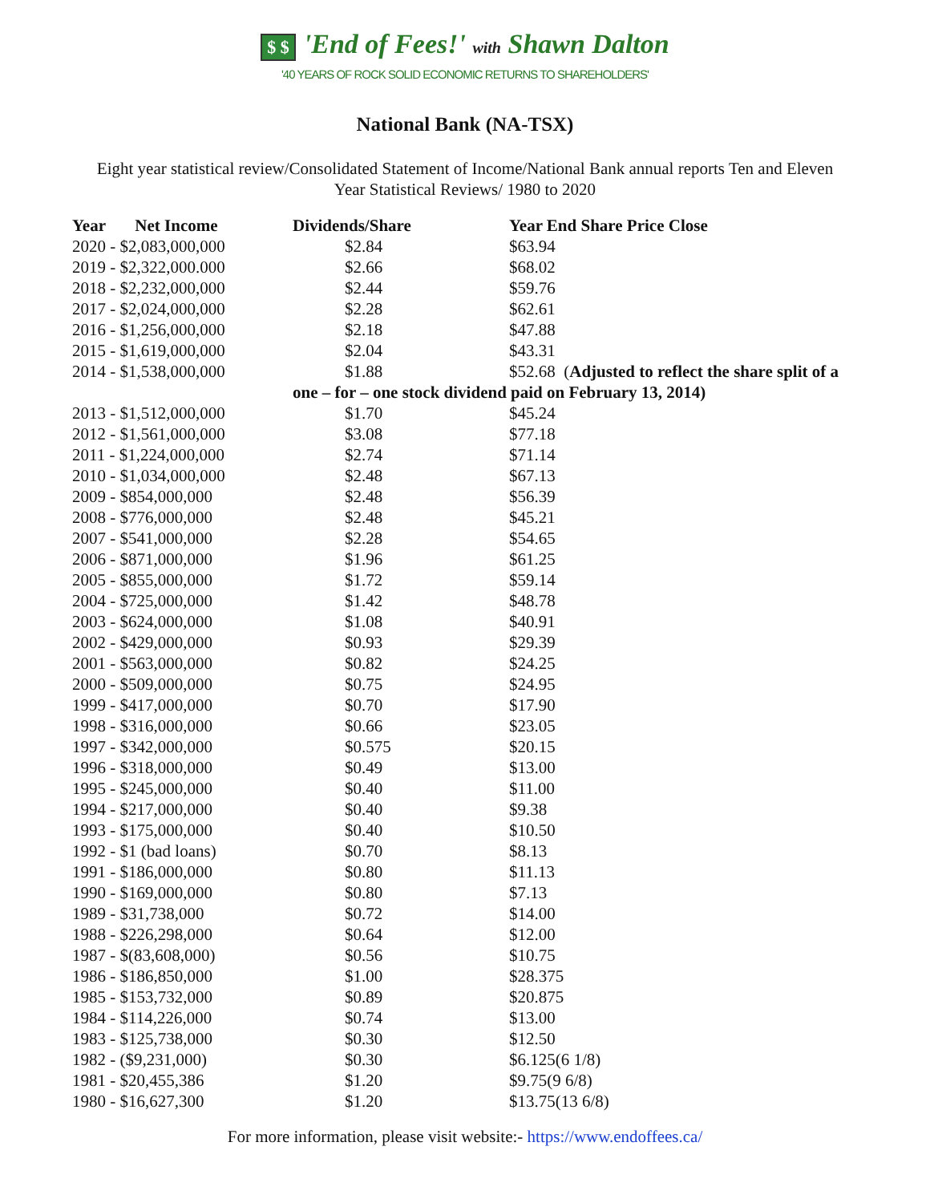$ $ 'End of Fees!' with Shawn Dalton
'40 YEARS OF ROCK SOLID ECONOMIC RETURNS TO SHAREHOLDERS'
National Bank (NA-TSX)
Eight year statistical review/Consolidated Statement of Income/National Bank annual reports Ten and Eleven Year Statistical Reviews/ 1980 to 2020
| Year Net Income | Dividends/Share | Year End Share Price Close |
| --- | --- | --- |
| 2020 - $2,083,000,000 | $2.84 | $63.94 |
| 2019 - $2,322,000.000 | $2.66 | $68.02 |
| 2018 - $2,232,000,000 | $2.44 | $59.76 |
| 2017 - $2,024,000,000 | $2.28 | $62.61 |
| 2016 - $1,256,000,000 | $2.18 | $47.88 |
| 2015 - $1,619,000,000 | $2.04 | $43.31 |
| 2014 - $1,538,000,000 | $1.88 | $52.68 ( Adjusted to reflect the share split of a |
| | one – for – one stock dividend paid on February 13, 2014) | |
| 2013 - $1,512,000,000 | $1.70 | $45.24 |
| 2012 - $1,561,000,000 | $3.08 | $77.18 |
| 2011 - $1,224,000,000 | $2.74 | $71.14 |
| 2010 - $1,034,000,000 | $2.48 | $67.13 |
| 2009 - $854,000,000 | $2.48 | $56.39 |
| 2008 - $776,000,000 | $2.48 | $45.21 |
| 2007 - $541,000,000 | $2.28 | $54.65 |
| 2006 - $871,000,000 | $1.96 | $61.25 |
| 2005 - $855,000,000 | $1.72 | $59.14 |
| 2004 - $725,000,000 | $1.42 | $48.78 |
| 2003 - $624,000,000 | $1.08 | $40.91 |
| 2002 - $429,000,000 | $0.93 | $29.39 |
| 2001 - $563,000,000 | $0.82 | $24.25 |
| 2000 - $509,000,000 | $0.75 | $24.95 |
| 1999 - $417,000,000 | $0.70 | $17.90 |
| 1998 - $316,000,000 | $0.66 | $23.05 |
| 1997 - $342,000,000 | $0.575 | $20.15 |
| 1996 - $318,000,000 | $0.49 | $13.00 |
| 1995 - $245,000,000 | $0.40 | $11.00 |
| 1994 - $217,000,000 | $0.40 | $9.38 |
| 1993 - $175,000,000 | $0.40 | $10.50 |
| 1992 - $1 (bad loans) | $0.70 | $8.13 |
| 1991 - $186,000,000 | $0.80 | $11.13 |
| 1990 - $169,000,000 | $0.80 | $7.13 |
| 1989 - $31,738,000 | $0.72 | $14.00 |
| 1988 - $226,298,000 | $0.64 | $12.00 |
| 1987 - $(83,608,000) | $0.56 | $10.75 |
| 1986 - $186,850,000 | $1.00 | $28.375 |
| 1985 - $153,732,000 | $0.89 | $20.875 |
| 1984 - $114,226,000 | $0.74 | $13.00 |
| 1983 - $125,738,000 | $0.30 | $12.50 |
| 1982 - ($9,231,000) | $0.30 | $6.125(6 1/8) |
| 1981 - $20,455,386 | $1.20 | $9.75(9 6/8) |
| 1980 - $16,627,300 | $1.20 | $13.75(13 6/8) |
For more information, please visit website:- https://www.endoffees.ca/